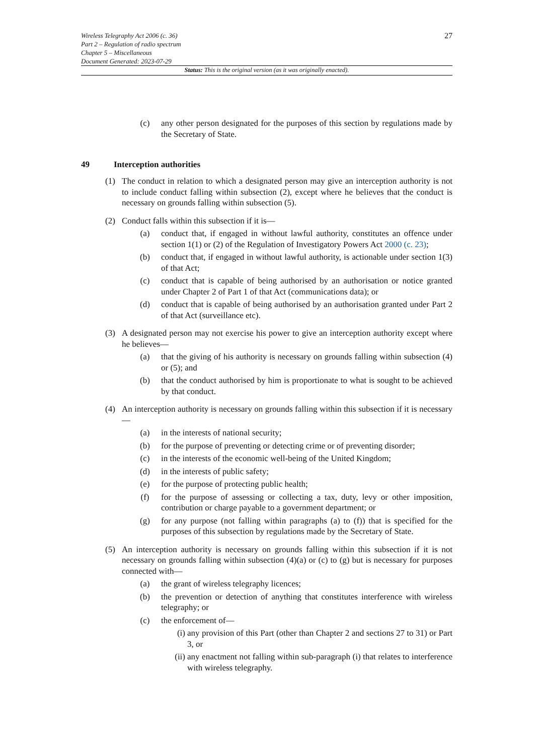Wireless Telegraphy Act 2006 (c. 36)
Part 2 – Regulation of radio spectrum
Chapter 5 – Miscellaneous
Document Generated: 2023-07-29
27
Status: This is the original version (as it was originally enacted).
(c) any other person designated for the purposes of this section by regulations made by the Secretary of State.
49 Interception authorities
(1) The conduct in relation to which a designated person may give an interception authority is not to include conduct falling within subsection (2), except where he believes that the conduct is necessary on grounds falling within subsection (5).
(2) Conduct falls within this subsection if it is—
(a) conduct that, if engaged in without lawful authority, constitutes an offence under section 1(1) or (2) of the Regulation of Investigatory Powers Act 2000 (c. 23);
(b) conduct that, if engaged in without lawful authority, is actionable under section 1(3) of that Act;
(c) conduct that is capable of being authorised by an authorisation or notice granted under Chapter 2 of Part 1 of that Act (communications data); or
(d) conduct that is capable of being authorised by an authorisation granted under Part 2 of that Act (surveillance etc).
(3) A designated person may not exercise his power to give an interception authority except where he believes—
(a) that the giving of his authority is necessary on grounds falling within subsection (4) or (5); and
(b) that the conduct authorised by him is proportionate to what is sought to be achieved by that conduct.
(4) An interception authority is necessary on grounds falling within this subsection if it is necessary—
(a) in the interests of national security;
(b) for the purpose of preventing or detecting crime or of preventing disorder;
(c) in the interests of the economic well-being of the United Kingdom;
(d) in the interests of public safety;
(e) for the purpose of protecting public health;
(f) for the purpose of assessing or collecting a tax, duty, levy or other imposition, contribution or charge payable to a government department; or
(g) for any purpose (not falling within paragraphs (a) to (f)) that is specified for the purposes of this subsection by regulations made by the Secretary of State.
(5) An interception authority is necessary on grounds falling within this subsection if it is not necessary on grounds falling within subsection (4)(a) or (c) to (g) but is necessary for purposes connected with—
(a) the grant of wireless telegraphy licences;
(b) the prevention or detection of anything that constitutes interference with wireless telegraphy; or
(c) the enforcement of—
(i) any provision of this Part (other than Chapter 2 and sections 27 to 31) or Part 3, or
(ii)
any enactment not falling within sub-paragraph (i) that relates to interference with wireless telegraphy.